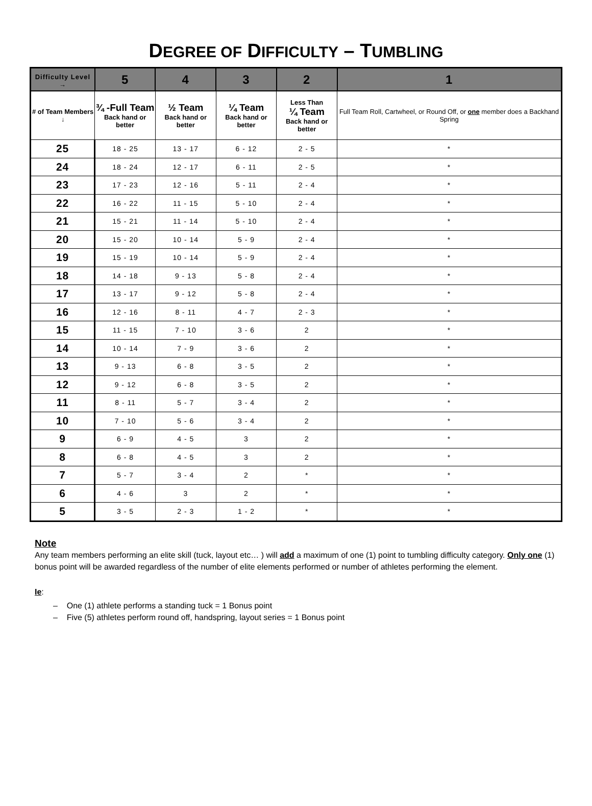DEGREE OF DIFFICULTY – TUMBLING
| Difficulty Level → | 5 | 4 | 3 | 2 | 1 |
| --- | --- | --- | --- | --- | --- |
| # of Team Members ↓ | ¾ -Full Team Back hand or better | ½ Team Back hand or better | ¼ Team Back hand or better | Less Than ¼ Team Back hand or better | Full Team Roll, Cartwheel, or Round Off, or one member does a Backhand Spring |
| 25 | 18 - 25 | 13 - 17 | 6 - 12 | 2 - 5 | * |
| 24 | 18 - 24 | 12 - 17 | 6 - 11 | 2 - 5 | * |
| 23 | 17 - 23 | 12 - 16 | 5 - 11 | 2 - 4 | * |
| 22 | 16 - 22 | 11 - 15 | 5 - 10 | 2 - 4 | * |
| 21 | 15 - 21 | 11 - 14 | 5 - 10 | 2 - 4 | * |
| 20 | 15 - 20 | 10 - 14 | 5 - 9 | 2 - 4 | * |
| 19 | 15 - 19 | 10 - 14 | 5 - 9 | 2 - 4 | * |
| 18 | 14 - 18 | 9 - 13 | 5 - 8 | 2 - 4 | * |
| 17 | 13 - 17 | 9 - 12 | 5 - 8 | 2 - 4 | * |
| 16 | 12 - 16 | 8 - 11 | 4 - 7 | 2 - 3 | * |
| 15 | 11 - 15 | 7 - 10 | 3 - 6 | 2 | * |
| 14 | 10 - 14 | 7 - 9 | 3 - 6 | 2 | * |
| 13 | 9 - 13 | 6 - 8 | 3 - 5 | 2 | * |
| 12 | 9 - 12 | 6 - 8 | 3 - 5 | 2 | * |
| 11 | 8 - 11 | 5 - 7 | 3 - 4 | 2 | * |
| 10 | 7 - 10 | 5 - 6 | 3 - 4 | 2 | * |
| 9 | 6 - 9 | 4 - 5 | 3 | 2 | * |
| 8 | 6 - 8 | 4 - 5 | 3 | 2 | * |
| 7 | 5 - 7 | 3 - 4 | 2 | * | * |
| 6 | 4 - 6 | 3 | 2 | * | * |
| 5 | 3 - 5 | 2 - 3 | 1 - 2 | * | * |
Note
Any team members performing an elite skill (tuck, layout etc… ) will add a maximum of one (1) point to tumbling difficulty category. Only one (1) bonus point will be awarded regardless of the number of elite elements performed or number of athletes performing the element.
Ie:
– One (1) athlete performs a standing tuck = 1 Bonus point
– Five (5) athletes perform round off, handspring, layout series = 1 Bonus point